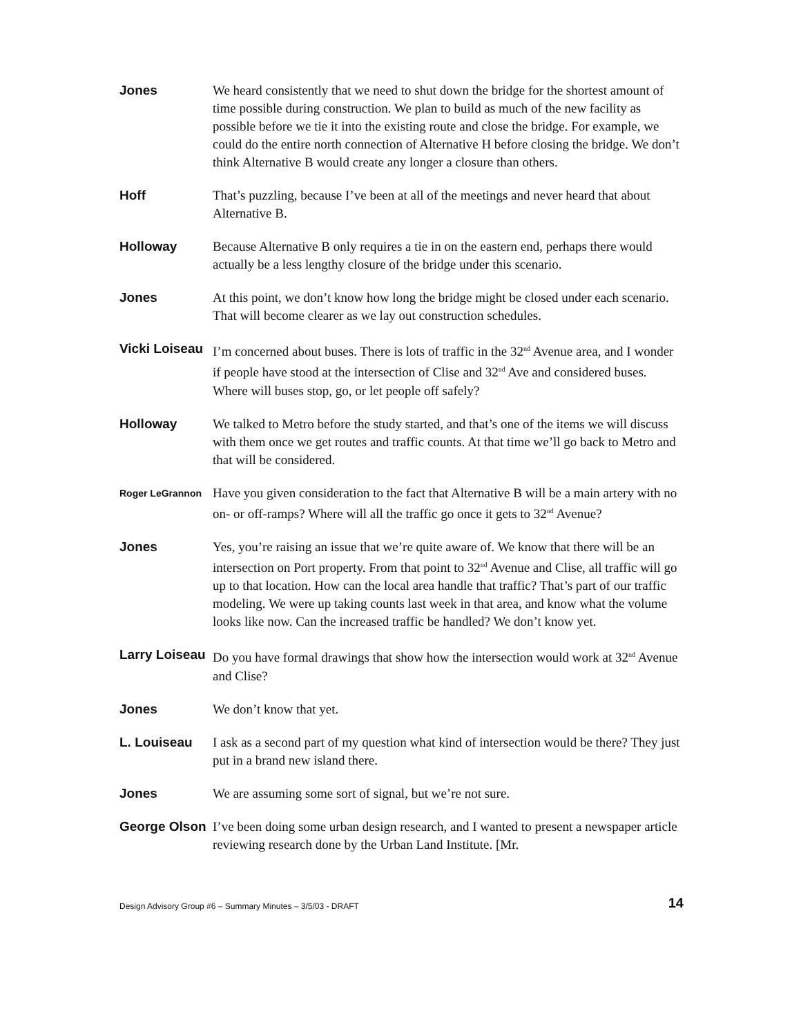Jones
We heard consistently that we need to shut down the bridge for the shortest amount of time possible during construction. We plan to build as much of the new facility as possible before we tie it into the existing route and close the bridge. For example, we could do the entire north connection of Alternative H before closing the bridge. We don’t think Alternative B would create any longer a closure than others.
Hoff
That’s puzzling, because I’ve been at all of the meetings and never heard that about Alternative B.
Holloway
Because Alternative B only requires a tie in on the eastern end, perhaps there would actually be a less lengthy closure of the bridge under this scenario.
Jones
At this point, we don’t know how long the bridge might be closed under each scenario. That will become clearer as we lay out construction schedules.
Vicki Loiseau
I’m concerned about buses. There is lots of traffic in the 32<sup>nd</sup> Avenue area, and I wonder if people have stood at the intersection of Clise and 32<sup>nd</sup> Ave and considered buses. Where will buses stop, go, or let people off safely?
Holloway
We talked to Metro before the study started, and that’s one of the items we will discuss with them once we get routes and traffic counts. At that time we’ll go back to Metro and that will be considered.
Roger LeGrannon
Have you given consideration to the fact that Alternative B will be a main artery with no on- or off-ramps? Where will all the traffic go once it gets to 32<sup>nd</sup> Avenue?
Jones
Yes, you’re raising an issue that we’re quite aware of. We know that there will be an intersection on Port property. From that point to 32<sup>nd</sup> Avenue and Clise, all traffic will go up to that location. How can the local area handle that traffic? That’s part of our traffic modeling. We were up taking counts last week in that area, and know what the volume looks like now. Can the increased traffic be handled? We don’t know yet.
Larry Loiseau
Do you have formal drawings that show how the intersection would work at 32<sup>nd</sup> Avenue and Clise?
Jones
We don’t know that yet.
L. Louiseau
I ask as a second part of my question what kind of intersection would be there? They just put in a brand new island there.
Jones
We are assuming some sort of signal, but we’re not sure.
George Olson
I’ve been doing some urban design research, and I wanted to present a newspaper article reviewing research done by the Urban Land Institute. [Mr.
Design Advisory Group #6 – Summary Minutes – 3/5/03 - DRAFT 14